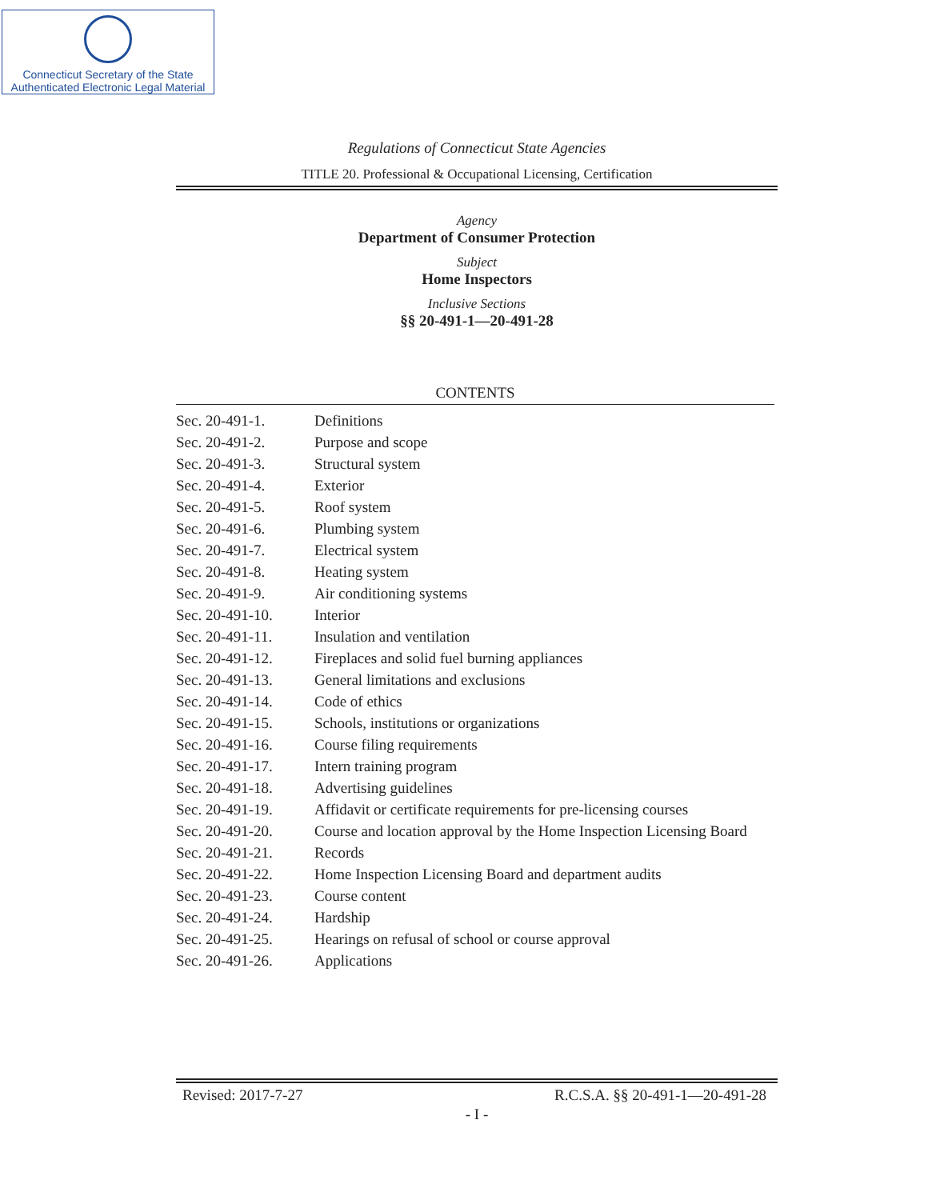Connecticut Secretary of the State
Authenticated Electronic Legal Material
Regulations of Connecticut State Agencies
TITLE 20. Professional & Occupational Licensing, Certification
Agency
Department of Consumer Protection
Subject
Home Inspectors
Inclusive Sections
§§ 20-491-1—20-491-28
CONTENTS
| Sec. 20-491-1. | Definitions |
| Sec. 20-491-2. | Purpose and scope |
| Sec. 20-491-3. | Structural system |
| Sec. 20-491-4. | Exterior |
| Sec. 20-491-5. | Roof system |
| Sec. 20-491-6. | Plumbing system |
| Sec. 20-491-7. | Electrical system |
| Sec. 20-491-8. | Heating system |
| Sec. 20-491-9. | Air conditioning systems |
| Sec. 20-491-10. | Interior |
| Sec. 20-491-11. | Insulation and ventilation |
| Sec. 20-491-12. | Fireplaces and solid fuel burning appliances |
| Sec. 20-491-13. | General limitations and exclusions |
| Sec. 20-491-14. | Code of ethics |
| Sec. 20-491-15. | Schools, institutions or organizations |
| Sec. 20-491-16. | Course filing requirements |
| Sec. 20-491-17. | Intern training program |
| Sec. 20-491-18. | Advertising guidelines |
| Sec. 20-491-19. | Affidavit or certificate requirements for pre-licensing courses |
| Sec. 20-491-20. | Course and location approval by the Home Inspection Licensing Board |
| Sec. 20-491-21. | Records |
| Sec. 20-491-22. | Home Inspection Licensing Board and department audits |
| Sec. 20-491-23. | Course content |
| Sec. 20-491-24. | Hardship |
| Sec. 20-491-25. | Hearings on refusal of school or course approval |
| Sec. 20-491-26. | Applications |
Revised: 2017-7-27 R.C.S.A. §§ 20-491-1—20-491-28
- I -